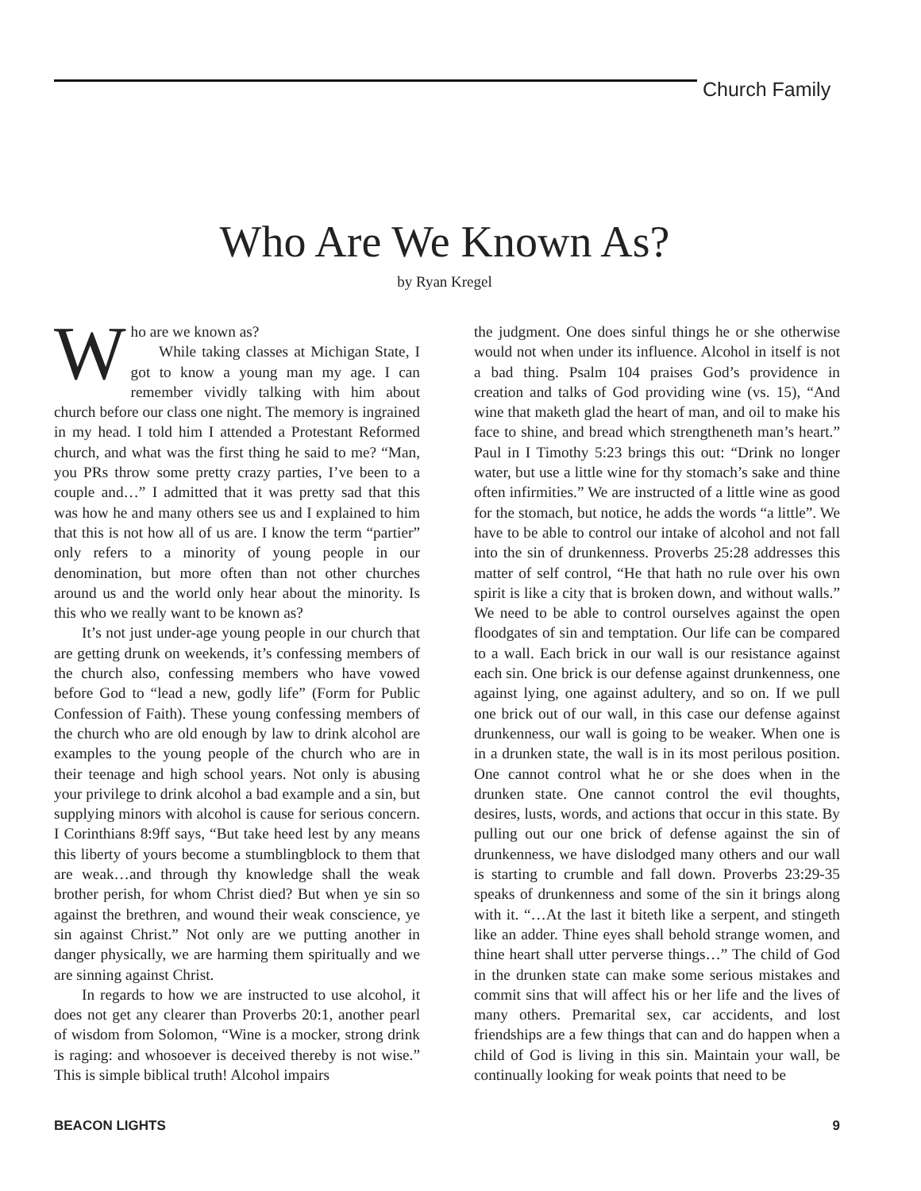Church Family
Who Are We Known As?
by Ryan Kregel
Who are we known as?
While taking classes at Michigan State, I got to know a young man my age. I can remember vividly talking with him about church before our class one night. The memory is ingrained in my head. I told him I attended a Protestant Reformed church, and what was the first thing he said to me? “Man, you PRs throw some pretty crazy parties, I’ve been to a couple and…” I admitted that it was pretty sad that this was how he and many others see us and I explained to him that this is not how all of us are. I know the term “partier” only refers to a minority of young people in our denomination, but more often than not other churches around us and the world only hear about the minority. Is this who we really want to be known as?
It’s not just under-age young people in our church that are getting drunk on weekends, it’s confessing members of the church also, confessing members who have vowed before God to “lead a new, godly life” (Form for Public Confession of Faith). These young confessing members of the church who are old enough by law to drink alcohol are examples to the young people of the church who are in their teenage and high school years. Not only is abusing your privilege to drink alcohol a bad example and a sin, but supplying minors with alcohol is cause for serious concern. I Corinthians 8:9ff says, “But take heed lest by any means this liberty of yours become a stumblingblock to them that are weak…and through thy knowledge shall the weak brother perish, for whom Christ died? But when ye sin so against the brethren, and wound their weak conscience, ye sin against Christ.” Not only are we putting another in danger physically, we are harming them spiritually and we are sinning against Christ.
In regards to how we are instructed to use alcohol, it does not get any clearer than Proverbs 20:1, another pearl of wisdom from Solomon, “Wine is a mocker, strong drink is raging: and whosoever is deceived thereby is not wise.” This is simple biblical truth! Alcohol impairs
the judgment. One does sinful things he or she otherwise would not when under its influence. Alcohol in itself is not a bad thing. Psalm 104 praises God’s providence in creation and talks of God providing wine (vs. 15), “And wine that maketh glad the heart of man, and oil to make his face to shine, and bread which strengtheneth man’s heart.” Paul in I Timothy 5:23 brings this out: “Drink no longer water, but use a little wine for thy stomach’s sake and thine often infirmities.” We are instructed of a little wine as good for the stomach, but notice, he adds the words “a little”. We have to be able to control our intake of alcohol and not fall into the sin of drunkenness. Proverbs 25:28 addresses this matter of self control, “He that hath no rule over his own spirit is like a city that is broken down, and without walls.” We need to be able to control ourselves against the open floodgates of sin and temptation. Our life can be compared to a wall. Each brick in our wall is our resistance against each sin. One brick is our defense against drunkenness, one against lying, one against adultery, and so on. If we pull one brick out of our wall, in this case our defense against drunkenness, our wall is going to be weaker. When one is in a drunken state, the wall is in its most perilous position. One cannot control what he or she does when in the drunken state. One cannot control the evil thoughts, desires, lusts, words, and actions that occur in this state. By pulling out our one brick of defense against the sin of drunkenness, we have dislodged many others and our wall is starting to crumble and fall down. Proverbs 23:29-35 speaks of drunkenness and some of the sin it brings along with it. “…At the last it biteth like a serpent, and stingeth like an adder. Thine eyes shall behold strange women, and thine heart shall utter perverse things…” The child of God in the drunken state can make some serious mistakes and commit sins that will affect his or her life and the lives of many others. Premarital sex, car accidents, and lost friendships are a few things that can and do happen when a child of God is living in this sin. Maintain your wall, be continually looking for weak points that need to be
BEACON LIGHTS 9